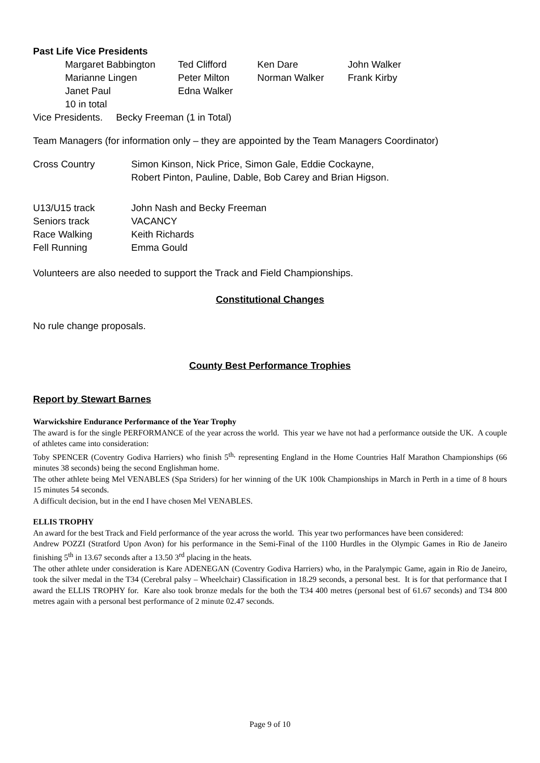Past Life Vice Presidents
| Margaret Babbington | Ted Clifford | Ken Dare | John Walker |
| Marianne Lingen | Peter Milton | Norman Walker | Frank Kirby |
| Janet Paul | Edna Walker | | |
| 10 in total | | | |
Vice Presidents. Becky Freeman (1 in Total)
Team Managers (for information only – they are appointed by the Team Managers Coordinator)
| Cross Country | Simon Kinson, Nick Price, Simon Gale, Eddie Cockayne, Robert Pinton, Pauline, Dable, Bob Carey and Brian Higson. |
| U13/U15 track | John Nash and Becky Freeman |
| Seniors track | VACANCY |
| Race Walking | Keith Richards |
| Fell Running | Emma Gould |
Volunteers are also needed to support the Track and Field Championships.
Constitutional Changes
No rule change proposals.
County Best Performance Trophies
Report by Stewart Barnes
Warwickshire Endurance Performance of the Year Trophy
The award is for the single PERFORMANCE of the year across the world. This year we have not had a performance outside the UK. A couple of athletes came into consideration:
Toby SPENCER (Coventry Godiva Harriers) who finish 5<sup>th,</sup> representing England in the Home Countries Half Marathon Championships (66 minutes 38 seconds) being the second Englishman home.
The other athlete being Mel VENABLES (Spa Striders) for her winning of the UK 100k Championships in March in Perth in a time of 8 hours 15 minutes 54 seconds.
A difficult decision, but in the end I have chosen Mel VENABLES.
ELLIS TROPHY
An award for the best Track and Field performance of the year across the world. This year two performances have been considered:
Andrew POZZI (Stratford Upon Avon) for his performance in the Semi-Final of the 1100 Hurdles in the Olympic Games in Rio de Janeiro finishing 5<sup>th</sup> in 13.67 seconds after a 13.50 3<sup>rd</sup> placing in the heats.
The other athlete under consideration is Kare ADENEGAN (Coventry Godiva Harriers) who, in the Paralympic Game, again in Rio de Janeiro, took the silver medal in the T34 (Cerebral palsy – Wheelchair) Classification in 18.29 seconds, a personal best. It is for that performance that I award the ELLIS TROPHY for. Kare also took bronze medals for the both the T34 400 metres (personal best of 61.67 seconds) and T34 800 metres again with a personal best performance of 2 minute 02.47 seconds.
Page 9 of 10